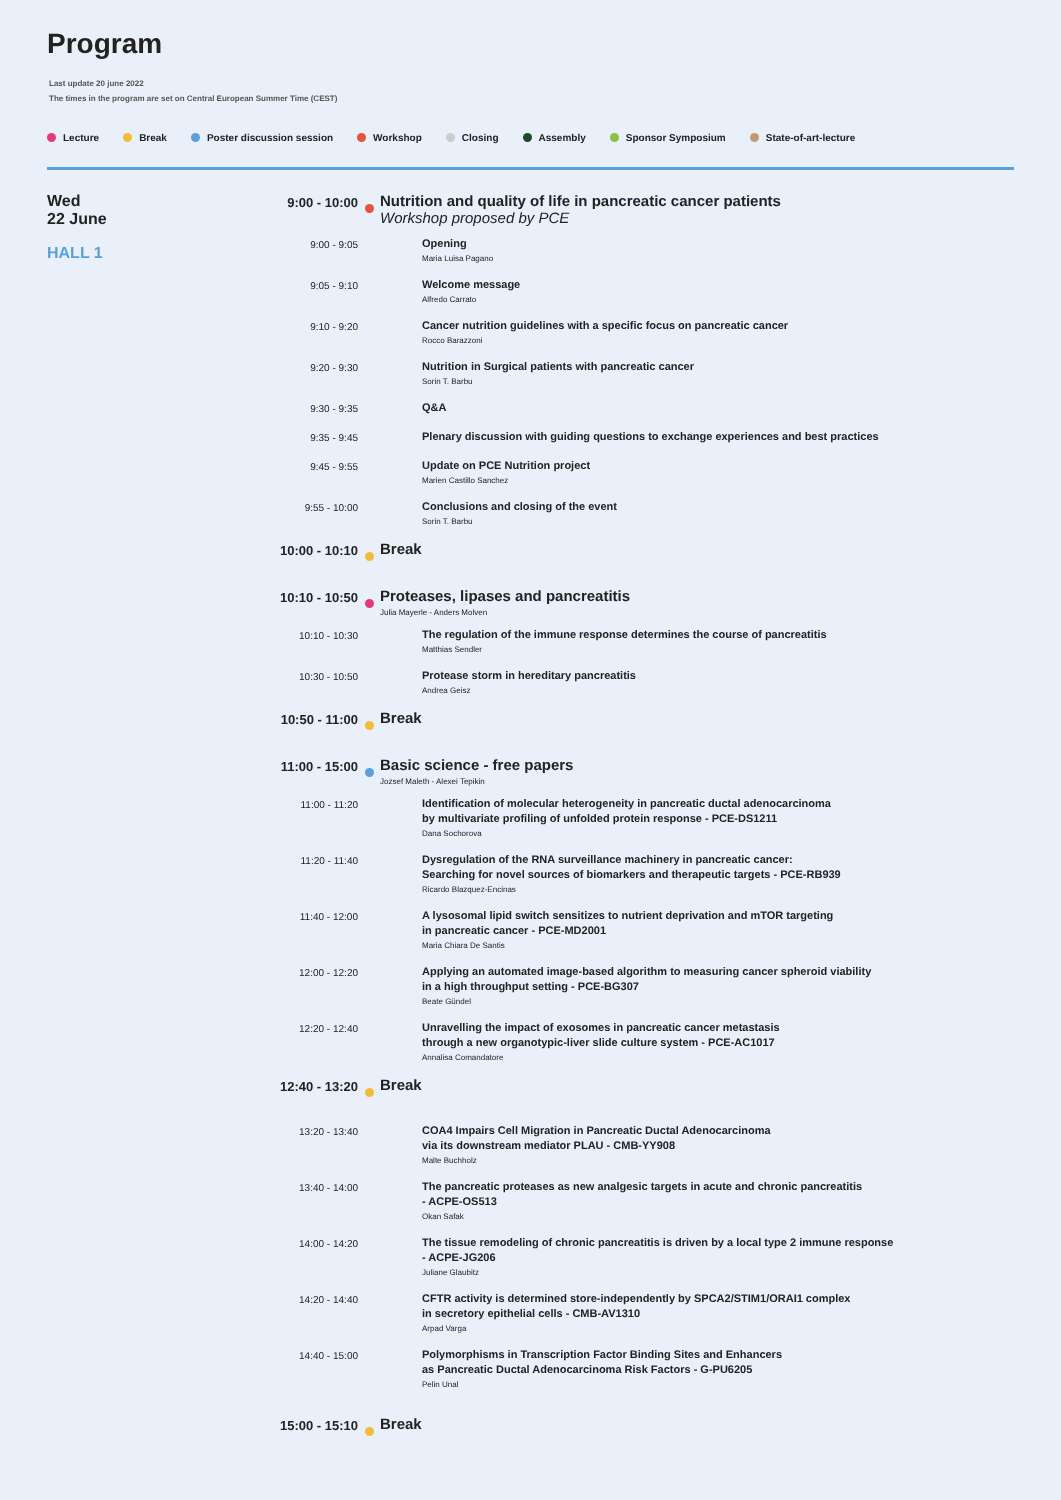Program
Last update 20 june 2022
The times in the program are set on Central European Summer Time (CEST)
Lecture Break Poster discussion session Workshop Closing Assembly Sponsor Symposium State-of-art-lecture
Wed
22 June
HALL 1
9:00 - 10:00
Nutrition and quality of life in pancreatic cancer patients
Workshop proposed by PCE
9:00 - 9:05
Opening
Maria Luisa Pagano
9:05 - 9:10
Welcome message
Alfredo Carrato
9:10 - 9:20
Cancer nutrition guidelines with a specific focus on pancreatic cancer
Rocco Barazzoni
9:20 - 9:30
Nutrition in Surgical patients with pancreatic cancer
Sorin T. Barbu
9:30 - 9:35
Q&A
9:35 - 9:45
Plenary discussion with guiding questions to exchange experiences and best practices
9:45 - 9:55
Update on PCE Nutrition project
Marien Castillo Sanchez
9:55 - 10:00
Conclusions and closing of the event
Sorin T. Barbu
10:00 - 10:10
Break
10:10 - 10:50
Proteases, lipases and pancreatitis
Julia Mayerle - Anders Molven
10:10 - 10:30
The regulation of the immune response determines the course of pancreatitis
Matthias Sendler
10:30 - 10:50
Protease storm in hereditary pancreatitis
Andrea Geisz
10:50 - 11:00
Break
11:00 - 15:00
Basic science - free papers
Jozsef Maleth - Alexei Tepikin
11:00 - 11:20
Identification of molecular heterogeneity in pancreatic ductal adenocarcinoma
by multivariate profiling of unfolded protein response - PCE-DS1211
Dana Sochorova
11:20 - 11:40
Dysregulation of the RNA surveillance machinery in pancreatic cancer:
Searching for novel sources of biomarkers and therapeutic targets - PCE-RB939
Ricardo Blazquez-Encinas
11:40 - 12:00
A lysosomal lipid switch sensitizes to nutrient deprivation and mTOR targeting
in pancreatic cancer - PCE-MD2001
Maria Chiara De Santis
12:00 - 12:20
Applying an automated image-based algorithm to measuring cancer spheroid viability
in a high throughput setting - PCE-BG307
Beate Gündel
12:20 - 12:40
Unravelling the impact of exosomes in pancreatic cancer metastasis
through a new organotypic-liver slide culture system - PCE-AC1017
Annalisa Comandatore
12:40 - 13:20
Break
13:20 - 13:40
COA4 Impairs Cell Migration in Pancreatic Ductal Adenocarcinoma
via its downstream mediator PLAU - CMB-YY908
Malte Buchholz
13:40 - 14:00
The pancreatic proteases as new analgesic targets in acute and chronic pancreatitis
- ACPE-OS513
Okan Safak
14:00 - 14:20
The tissue remodeling of chronic pancreatitis is driven by a local type 2 immune response
- ACPE-JG206
Juliane Glaubitz
14:20 - 14:40
CFTR activity is determined store-independently by SPCA2/STIM1/ORAI1 complex
in secretory epithelial cells - CMB-AV1310
Arpad Varga
14:40 - 15:00
Polymorphisms in Transcription Factor Binding Sites and Enhancers
as Pancreatic Ductal Adenocarcinoma Risk Factors - G-PU6205
Pelin Unal
15:00 - 15:10
Break